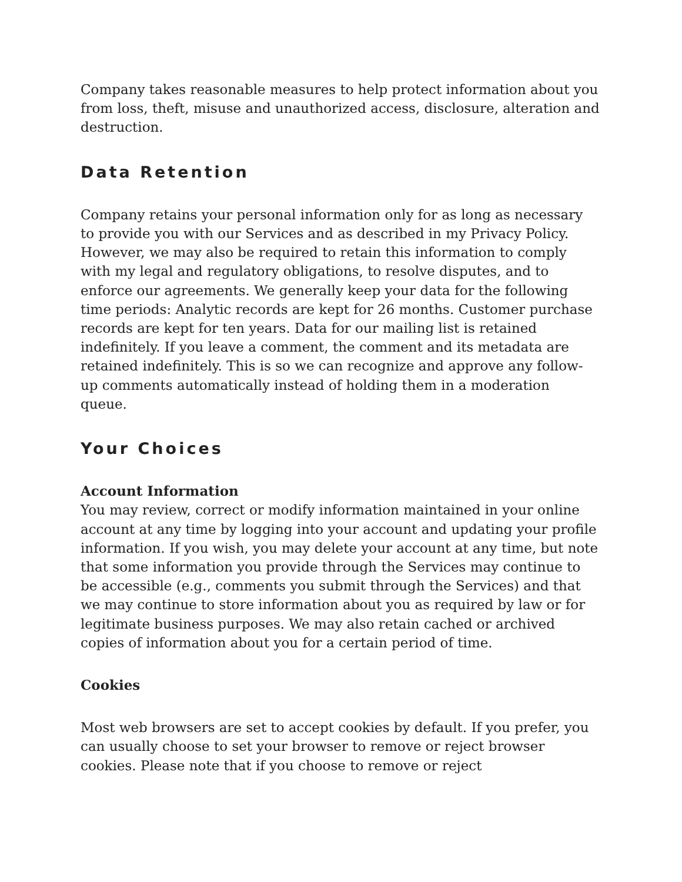Company takes reasonable measures to help protect information about you from loss, theft, misuse and unauthorized access, disclosure, alteration and destruction.
Data Retention
Company retains your personal information only for as long as necessary to provide you with our Services and as described in my Privacy Policy. However, we may also be required to retain this information to comply with my legal and regulatory obligations, to resolve disputes, and to enforce our agreements. We generally keep your data for the following time periods: Analytic records are kept for 26 months. Customer purchase records are kept for ten years. Data for our mailing list is retained indefinitely. If you leave a comment, the comment and its metadata are retained indefinitely. This is so we can recognize and approve any follow-up comments automatically instead of holding them in a moderation queue.
Your Choices
Account Information
You may review, correct or modify information maintained in your online account at any time by logging into your account and updating your profile information. If you wish, you may delete your account at any time, but note that some information you provide through the Services may continue to be accessible (e.g., comments you submit through the Services) and that we may continue to store information about you as required by law or for legitimate business purposes. We may also retain cached or archived copies of information about you for a certain period of time.
Cookies
Most web browsers are set to accept cookies by default. If you prefer, you can usually choose to set your browser to remove or reject browser cookies. Please note that if you choose to remove or reject